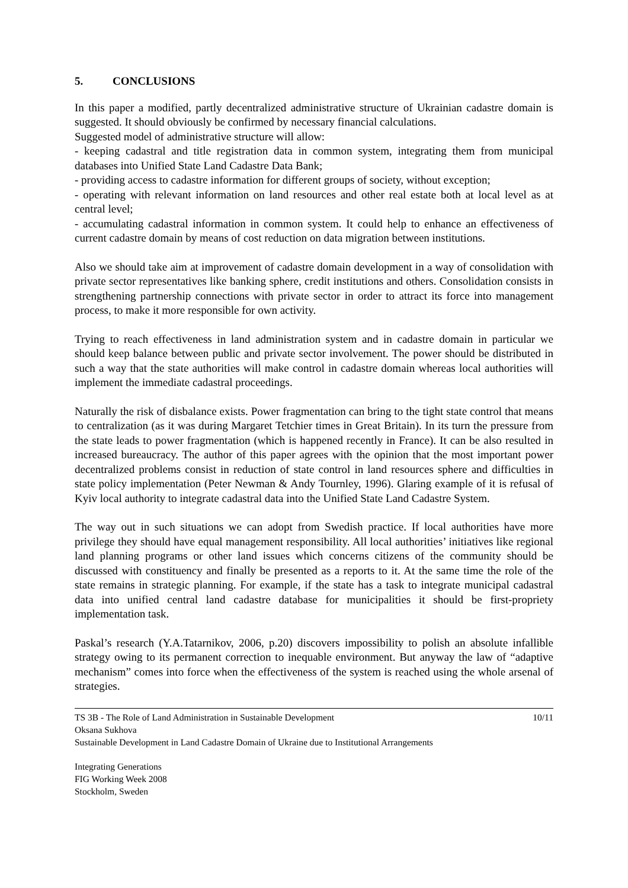5. CONCLUSIONS
In this paper a modified, partly decentralized administrative structure of Ukrainian cadastre domain is suggested. It should obviously be confirmed by necessary financial calculations.
Suggested model of administrative structure will allow:
- keeping cadastral and title registration data in common system, integrating them from municipal databases into Unified State Land Cadastre Data Bank;
- providing access to cadastre information for different groups of society, without exception;
- operating with relevant information on land resources and other real estate both at local level as at central level;
- accumulating cadastral information in common system. It could help to enhance an effectiveness of current cadastre domain by means of cost reduction on data migration between institutions.
Also we should take aim at improvement of cadastre domain development in a way of consolidation with private sector representatives like banking sphere, credit institutions and others. Consolidation consists in strengthening partnership connections with private sector in order to attract its force into management process, to make it more responsible for own activity.
Trying to reach effectiveness in land administration system and in cadastre domain in particular we should keep balance between public and private sector involvement. The power should be distributed in such a way that the state authorities will make control in cadastre domain whereas local authorities will implement the immediate cadastral proceedings.
Naturally the risk of disbalance exists. Power fragmentation can bring to the tight state control that means to centralization (as it was during Margaret Tetchier times in Great Britain). In its turn the pressure from the state leads to power fragmentation (which is happened recently in France). It can be also resulted in increased bureaucracy. The author of this paper agrees with the opinion that the most important power decentralized problems consist in reduction of state control in land resources sphere and difficulties in state policy implementation (Peter Newman & Andy Tournley, 1996). Glaring example of it is refusal of Kyiv local authority to integrate cadastral data into the Unified State Land Cadastre System.
The way out in such situations we can adopt from Swedish practice. If local authorities have more privilege they should have equal management responsibility. All local authorities’ initiatives like regional land planning programs or other land issues which concerns citizens of the community should be discussed with constituency and finally be presented as a reports to it. At the same time the role of the state remains in strategic planning. For example, if the state has a task to integrate municipal cadastral data into unified central land cadastre database for municipalities it should be first-propriety implementation task.
Paskal’s research (Y.A.Tatarnikov, 2006, p.20) discovers impossibility to polish an absolute infallible strategy owing to its permanent correction to inequable environment. But anyway the law of “adaptive mechanism” comes into force when the effectiveness of the system is reached using the whole arsenal of strategies.
TS 3B - The Role of Land Administration in Sustainable Development 10/11
Oksana Sukhova
Sustainable Development in Land Cadastre Domain of Ukraine due to Institutional Arrangements
Integrating Generations
FIG Working Week 2008
Stockholm, Sweden